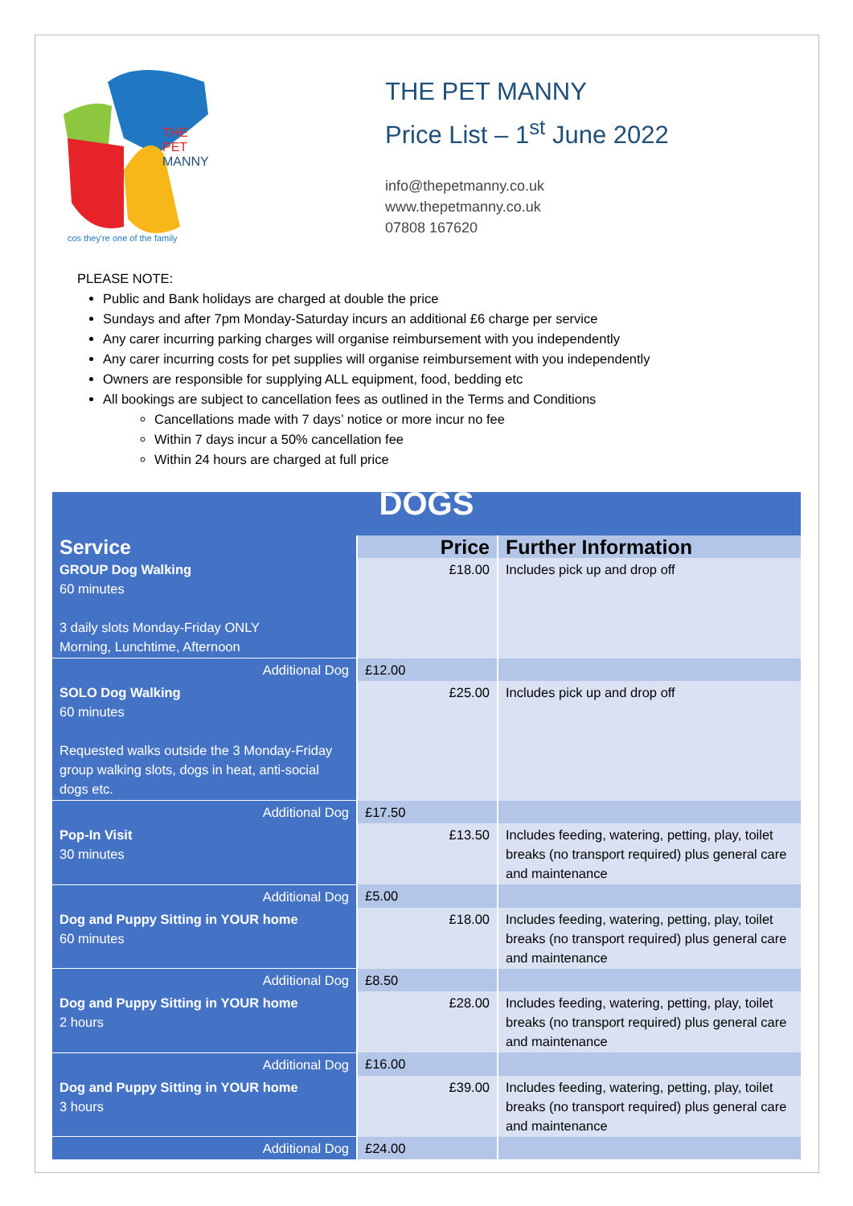THE
PET
MANNY
cos they're one of the family
THE PET MANNY
Price List – 1<sup>st</sup> June 2022
info@thepetmanny.co.uk
www.thepetmanny.co.uk
07808 167620
PLEASE NOTE:
Public and Bank holidays are charged at double the price
Sundays and after 7pm Monday-Saturday incurs an additional £6 charge per service
Any carer incurring parking charges will organise reimbursement with you independently
Any carer incurring costs for pet supplies will organise reimbursement with you independently
Owners are responsible for supplying ALL equipment, food, bedding etc
All bookings are subject to cancellation fees as outlined in the Terms and Conditions
Cancellations made with 7 days’ notice or more incur no fee
Within 7 days incur a 50% cancellation fee
Within 24 hours are charged at full price
| DOGS | | |
| --- | --- | --- |
| Service | Price | Further Information |
| GROUP Dog Walking 60 minutes 3 daily slots Monday-Friday ONLY Morning, Lunchtime, Afternoon | £18.00 | Includes pick up and drop off |
| Additional Dog | £12.00 | |
| SOLO Dog Walking 60 minutes Requested walks outside the 3 Monday-Friday group walking slots, dogs in heat, anti-social dogs etc. | £25.00 | Includes pick up and drop off |
| Additional Dog | £17.50 | |
| Pop-In Visit 30 minutes | £13.50 | Includes feeding, watering, petting, play, toilet breaks (no transport required) plus general care and maintenance |
| Additional Dog | £5.00 | |
| Dog and Puppy Sitting in YOUR home 60 minutes | £18.00 | Includes feeding, watering, petting, play, toilet breaks (no transport required) plus general care and maintenance |
| Additional Dog | £8.50 | |
| Dog and Puppy Sitting in YOUR home 2 hours | £28.00 | Includes feeding, watering, petting, play, toilet breaks (no transport required) plus general care and maintenance |
| Additional Dog | £16.00 | |
| Dog and Puppy Sitting in YOUR home 3 hours | £39.00 | Includes feeding, watering, petting, play, toilet breaks (no transport required) plus general care and maintenance |
| Additional Dog | £24.00 | |